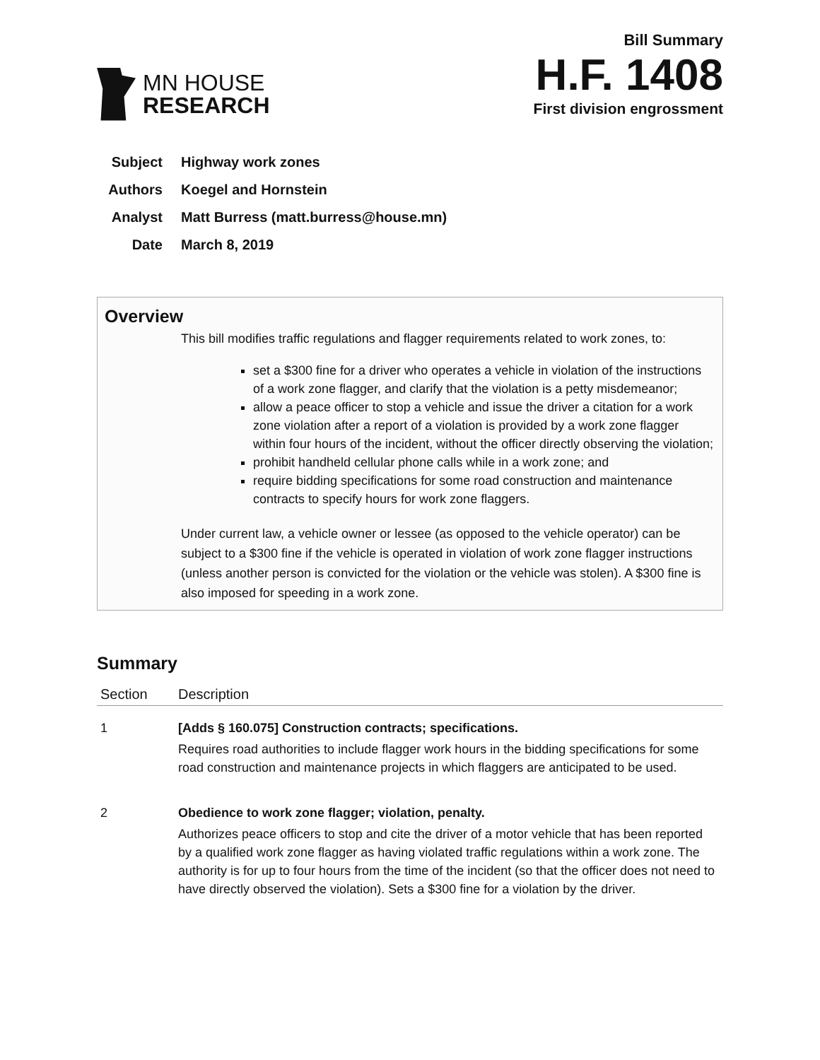MN HOUSE
RESEARCH
Bill Summary
H.F. 1408
First division engrossment
Subject Highway work zones
Authors Koegel and Hornstein
Analyst Matt Burress (matt.burress@house.mn)
Date March 8, 2019
Overview
This bill modifies traffic regulations and flagger requirements related to work zones, to:
set a $300 fine for a driver who operates a vehicle in violation of the instructions of a work zone flagger, and clarify that the violation is a petty misdemeanor;
allow a peace officer to stop a vehicle and issue the driver a citation for a work zone violation after a report of a violation is provided by a work zone flagger within four hours of the incident, without the officer directly observing the violation;
prohibit handheld cellular phone calls while in a work zone; and
require bidding specifications for some road construction and maintenance contracts to specify hours for work zone flaggers.
Under current law, a vehicle owner or lessee (as opposed to the vehicle operator) can be subject to a $300 fine if the vehicle is operated in violation of work zone flagger instructions (unless another person is convicted for the violation or the vehicle was stolen). A $300 fine is also imposed for speeding in a work zone.
Summary
| Section | Description |
| --- | --- |
| 1 | [Adds § 160.075] Construction contracts; specifications. Requires road authorities to include flagger work hours in the bidding specifications for some road construction and maintenance projects in which flaggers are anticipated to be used. |
| 2 | Obedience to work zone flagger; violation, penalty. Authorizes peace officers to stop and cite the driver of a motor vehicle that has been reported by a qualified work zone flagger as having violated traffic regulations within a work zone. The authority is for up to four hours from the time of the incident (so that the officer does not need to have directly observed the violation). Sets a $300 fine for a violation by the driver. |